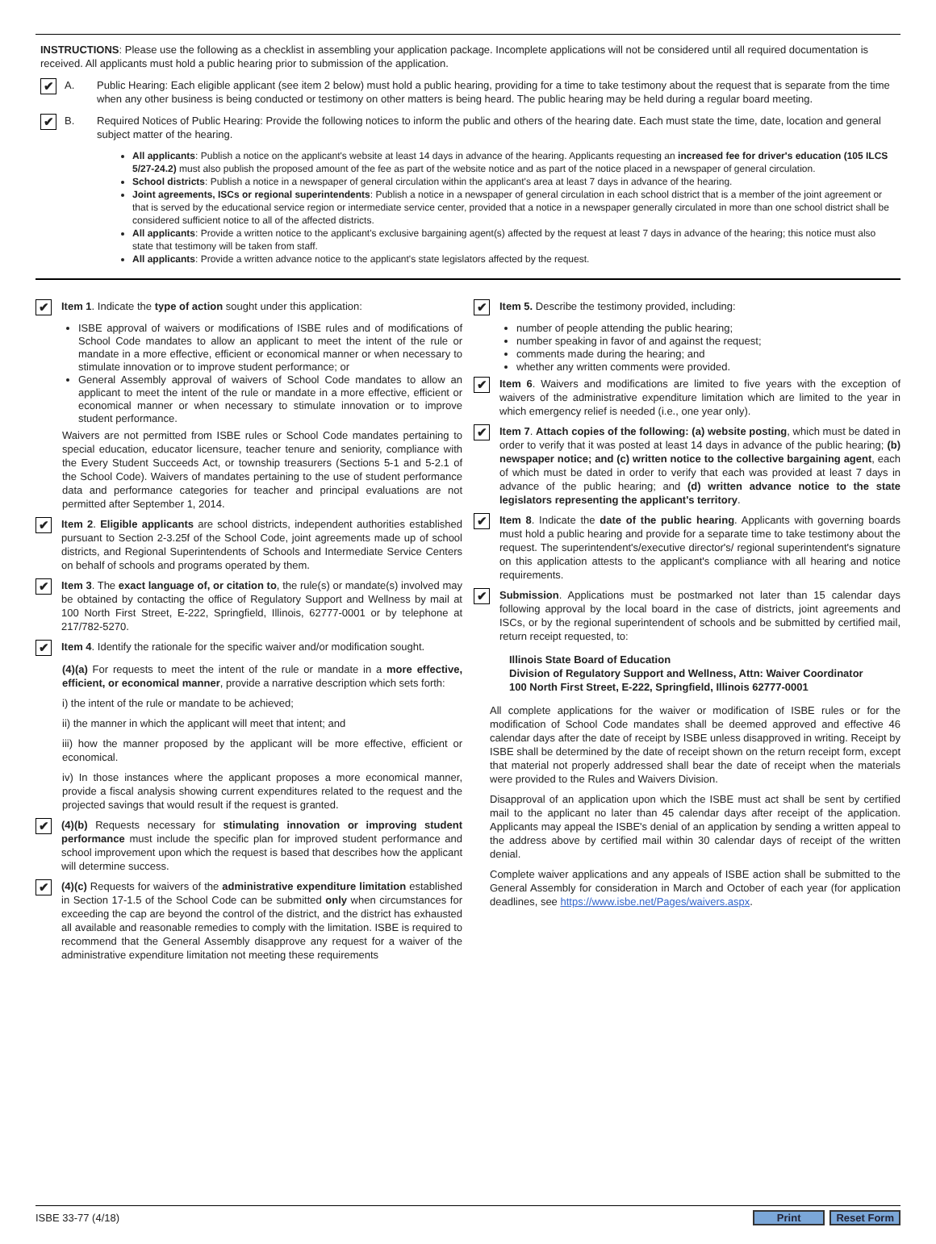INSTRUCTIONS: Please use the following as a checklist in assembling your application package. Incomplete applications will not be considered until all required documentation is received. All applicants must hold a public hearing prior to submission of the application.
✔ A. Public Hearing: Each eligible applicant (see item 2 below) must hold a public hearing, providing for a time to take testimony about the request that is separate from the time when any other business is being conducted or testimony on other matters is being heard. The public hearing may be held during a regular board meeting.
✔ B. Required Notices of Public Hearing: Provide the following notices to inform the public and others of the hearing date. Each must state the time, date, location and general subject matter of the hearing.
All applicants: Publish a notice on the applicant's website at least 14 days in advance of the hearing. Applicants requesting an increased fee for driver's education (105 ILCS 5/27-24.2) must also publish the proposed amount of the fee as part of the website notice and as part of the notice placed in a newspaper of general circulation.
School districts: Publish a notice in a newspaper of general circulation within the applicant's area at least 7 days in advance of the hearing.
Joint agreements, ISCs or regional superintendents: Publish a notice in a newspaper of general circulation in each school district that is a member of the joint agreement or that is served by the educational service region or intermediate service center, provided that a notice in a newspaper generally circulated in more than one school district shall be considered sufficient notice to all of the affected districts.
All applicants: Provide a written notice to the applicant's exclusive bargaining agent(s) affected by the request at least 7 days in advance of the hearing; this notice must also state that testimony will be taken from staff.
All applicants: Provide a written advance notice to the applicant's state legislators affected by the request.
✔
Item 1. Indicate the type of action sought under this application:
ISBE approval of waivers or modifications of ISBE rules and of modifications of School Code mandates to allow an applicant to meet the intent of the rule or mandate in a more effective, efficient or economical manner or when necessary to stimulate innovation or to improve student performance; or
General Assembly approval of waivers of School Code mandates to allow an applicant to meet the intent of the rule or mandate in a more effective, efficient or economical manner or when necessary to stimulate innovation or to improve student performance.
Waivers are not permitted from ISBE rules or School Code mandates pertaining to special education, educator licensure, teacher tenure and seniority, compliance with the Every Student Succeeds Act, or township treasurers (Sections 5-1 and 5-2.1 of the School Code). Waivers of mandates pertaining to the use of student performance data and performance categories for teacher and principal evaluations are not permitted after September 1, 2014.
✔
Item 2. Eligible applicants are school districts, independent authorities established pursuant to Section 2-3.25f of the School Code, joint agreements made up of school districts, and Regional Superintendents of Schools and Intermediate Service Centers on behalf of schools and programs operated by them.
✔
Item 3. The exact language of, or citation to, the rule(s) or mandate(s) involved may be obtained by contacting the office of Regulatory Support and Wellness by mail at 100 North First Street, E-222, Springfield, Illinois, 62777-0001 or by telephone at 217/782-5270.
✔
Item 4. Identify the rationale for the specific waiver and/or modification sought.
(4)(a) For requests to meet the intent of the rule or mandate in a more effective, efficient, or economical manner, provide a narrative description which sets forth:
i) the intent of the rule or mandate to be achieved;
ii) the manner in which the applicant will meet that intent; and
iii) how the manner proposed by the applicant will be more effective, efficient or economical.
iv) In those instances where the applicant proposes a more economical manner, provide a fiscal analysis showing current expenditures related to the request and the projected savings that would result if the request is granted.
✔
(4)(b) Requests necessary for stimulating innovation or improving student performance must include the specific plan for improved student performance and school improvement upon which the request is based that describes how the applicant will determine success.
✔
(4)(c) Requests for waivers of the administrative expenditure limitation established in Section 17-1.5 of the School Code can be submitted only when circumstances for exceeding the cap are beyond the control of the district, and the district has exhausted all available and reasonable remedies to comply with the limitation. ISBE is required to recommend that the General Assembly disapprove any request for a waiver of the administrative expenditure limitation not meeting these requirements
✔
Item 5. Describe the testimony provided, including:
number of people attending the public hearing;
number speaking in favor of and against the request;
comments made during the hearing; and
whether any written comments were provided.
✔
Item 6. Waivers and modifications are limited to five years with the exception of waivers of the administrative expenditure limitation which are limited to the year in which emergency relief is needed (i.e., one year only).
✔
Item 7. Attach copies of the following: (a) website posting, which must be dated in order to verify that it was posted at least 14 days in advance of the public hearing; (b) newspaper notice; and (c) written notice to the collective bargaining agent, each of which must be dated in order to verify that each was provided at least 7 days in advance of the public hearing; and (d) written advance notice to the state legislators representing the applicant's territory.
✔
Item 8. Indicate the date of the public hearing. Applicants with governing boards must hold a public hearing and provide for a separate time to take testimony about the request. The superintendent's/executive director's/ regional superintendent's signature on this application attests to the applicant's compliance with all hearing and notice requirements.
✔
Submission. Applications must be postmarked not later than 15 calendar days following approval by the local board in the case of districts, joint agreements and ISCs, or by the regional superintendent of schools and be submitted by certified mail, return receipt requested, to:
Illinois State Board of Education
Division of Regulatory Support and Wellness, Attn: Waiver Coordinator
100 North First Street, E-222, Springfield, Illinois 62777-0001
All complete applications for the waiver or modification of ISBE rules or for the modification of School Code mandates shall be deemed approved and effective 46 calendar days after the date of receipt by ISBE unless disapproved in writing. Receipt by ISBE shall be determined by the date of receipt shown on the return receipt form, except that material not properly addressed shall bear the date of receipt when the materials were provided to the Rules and Waivers Division.
Disapproval of an application upon which the ISBE must act shall be sent by certified mail to the applicant no later than 45 calendar days after receipt of the application. Applicants may appeal the ISBE's denial of an application by sending a written appeal to the address above by certified mail within 30 calendar days of receipt of the written denial.
Complete waiver applications and any appeals of ISBE action shall be submitted to the General Assembly for consideration in March and October of each year (for application deadlines, see https://www.isbe.net/Pages/waivers.aspx.
ISBE 33-77 (4/18) Print Reset Form